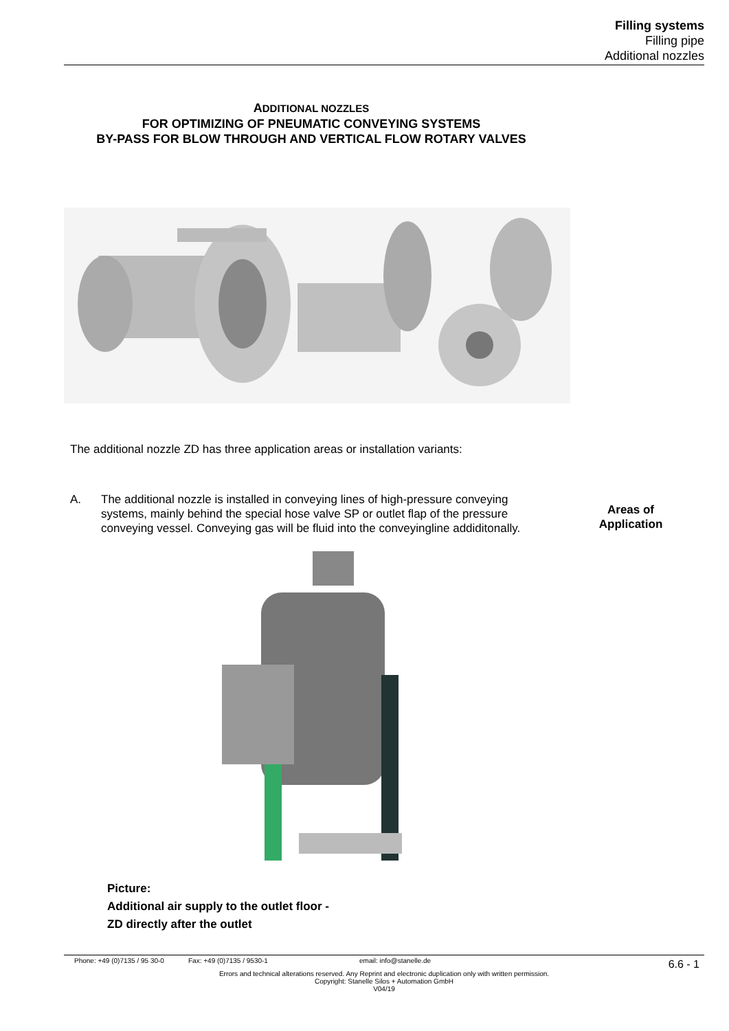Filling systems
Filling pipe
Additional nozzles
ADDITIONAL NOZZLES
FOR OPTIMIZING OF PNEUMATIC CONVEYING SYSTEMS
BY-PASS FOR BLOW THROUGH AND VERTICAL FLOW ROTARY VALVES
The additional nozzle ZD has three application areas or installation variants:
A. The additional nozzle is installed in conveying lines of high-pressure conveying systems, mainly behind the special hose valve SP or outlet flap of the pressure conveying vessel. Conveying gas will be fluid into the conveyingline addiditonally.
Areas of Application
Picture:
Additional air supply to the outlet floor -
ZD directly after the outlet
Phone: +49 (0)7135 / 95 30-0 Fax: +49 (0)7135 / 9530-1 email: info@stanelle.de
6.6 - 1
Errors and technical alterations reserved. Any Reprint and electronic duplication only with written permission.
Copyright: Stanelle Silos + Automation GmbH
V04/19